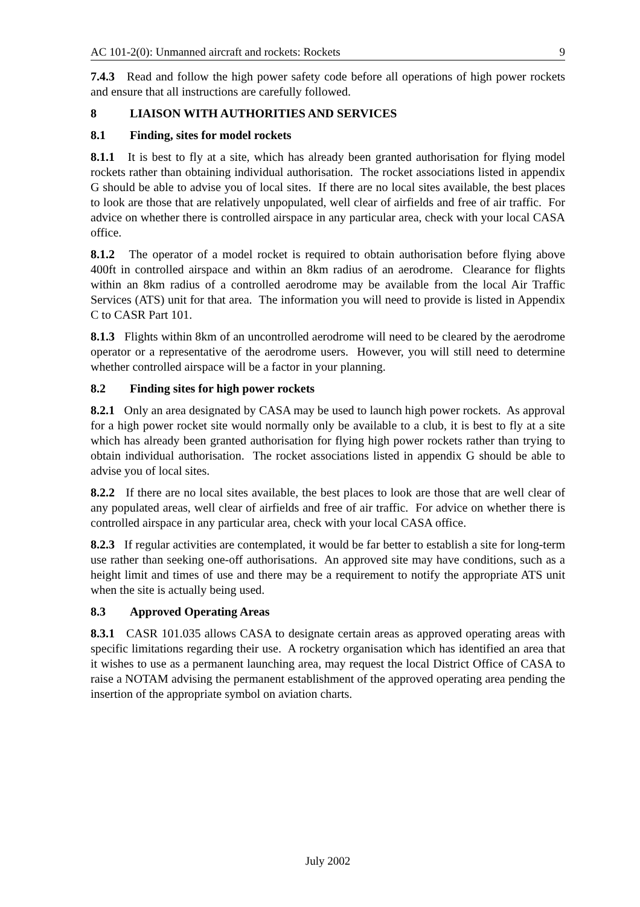AC 101-2(0): Unmanned aircraft and rockets: Rockets 9
7.4.3 Read and follow the high power safety code before all operations of high power rockets and ensure that all instructions are carefully followed.
8 LIAISON WITH AUTHORITIES AND SERVICES
8.1 Finding, sites for model rockets
8.1.1 It is best to fly at a site, which has already been granted authorisation for flying model rockets rather than obtaining individual authorisation. The rocket associations listed in appendix G should be able to advise you of local sites. If there are no local sites available, the best places to look are those that are relatively unpopulated, well clear of airfields and free of air traffic. For advice on whether there is controlled airspace in any particular area, check with your local CASA office.
8.1.2 The operator of a model rocket is required to obtain authorisation before flying above 400ft in controlled airspace and within an 8km radius of an aerodrome. Clearance for flights within an 8km radius of a controlled aerodrome may be available from the local Air Traffic Services (ATS) unit for that area. The information you will need to provide is listed in Appendix C to CASR Part 101.
8.1.3 Flights within 8km of an uncontrolled aerodrome will need to be cleared by the aerodrome operator or a representative of the aerodrome users. However, you will still need to determine whether controlled airspace will be a factor in your planning.
8.2 Finding sites for high power rockets
8.2.1 Only an area designated by CASA may be used to launch high power rockets. As approval for a high power rocket site would normally only be available to a club, it is best to fly at a site which has already been granted authorisation for flying high power rockets rather than trying to obtain individual authorisation. The rocket associations listed in appendix G should be able to advise you of local sites.
8.2.2 If there are no local sites available, the best places to look are those that are well clear of any populated areas, well clear of airfields and free of air traffic. For advice on whether there is controlled airspace in any particular area, check with your local CASA office.
8.2.3 If regular activities are contemplated, it would be far better to establish a site for long-term use rather than seeking one-off authorisations. An approved site may have conditions, such as a height limit and times of use and there may be a requirement to notify the appropriate ATS unit when the site is actually being used.
8.3 Approved Operating Areas
8.3.1 CASR 101.035 allows CASA to designate certain areas as approved operating areas with specific limitations regarding their use. A rocketry organisation which has identified an area that it wishes to use as a permanent launching area, may request the local District Office of CASA to raise a NOTAM advising the permanent establishment of the approved operating area pending the insertion of the appropriate symbol on aviation charts.
July 2002